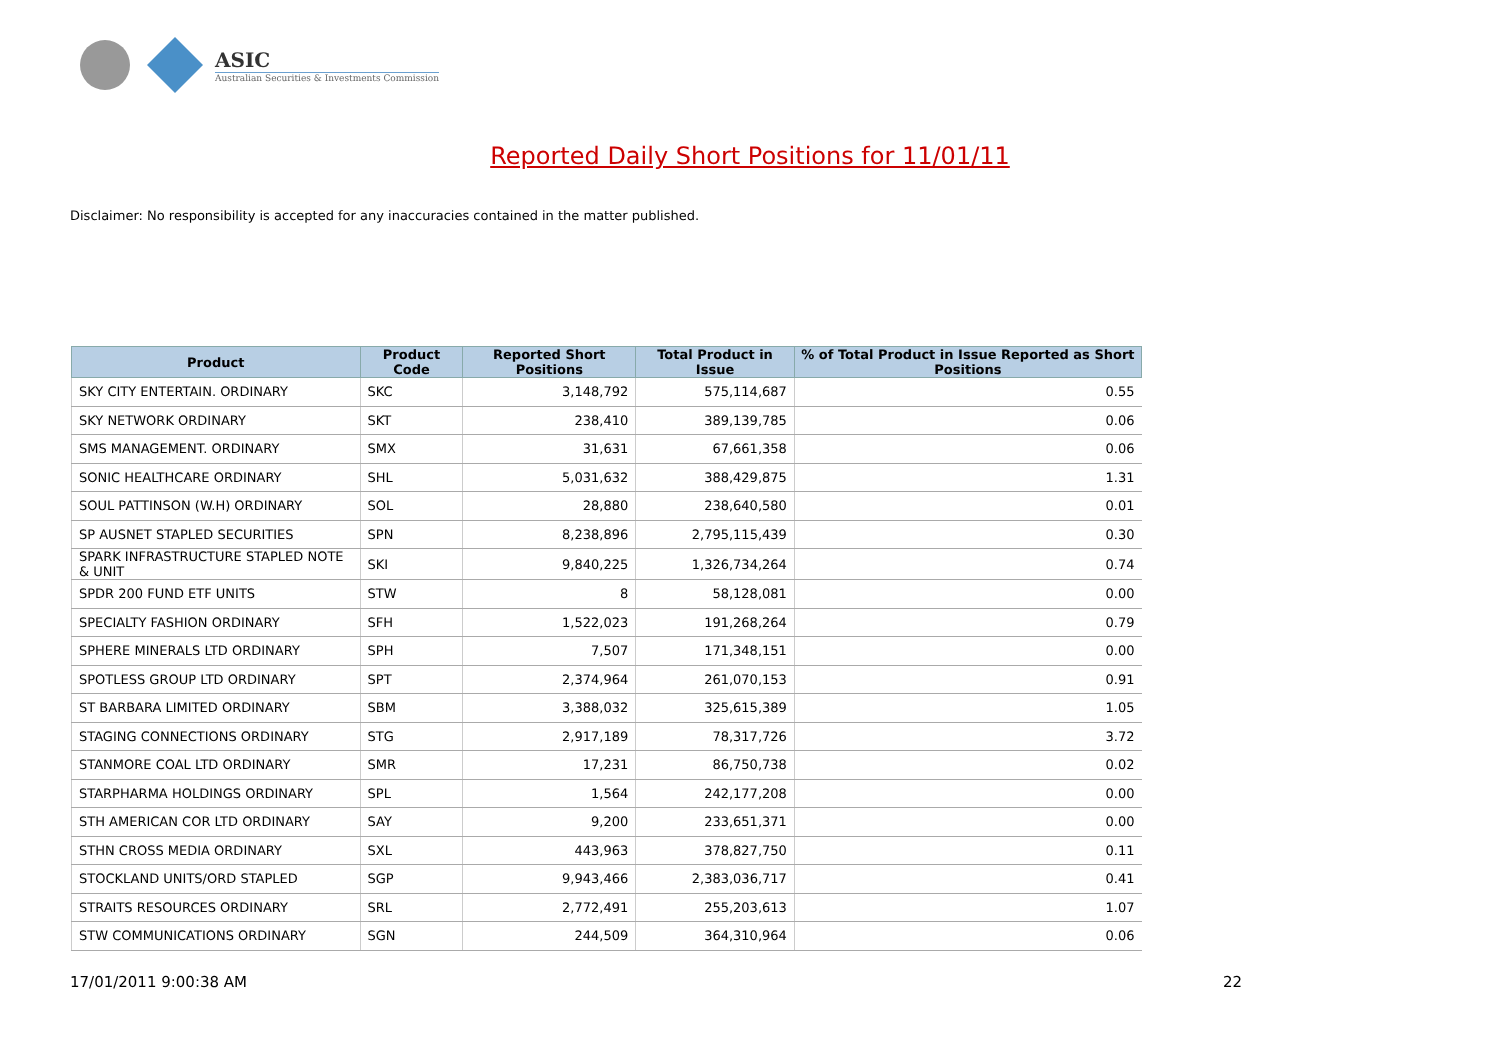ASIC
Australian Securities & Investments Commission
Reported Daily Short Positions for 11/01/11
Disclaimer: No responsibility is accepted for any inaccuracies contained in the matter published.
| Product | Product Code | Reported Short Positions | Total Product in Issue | % of Total Product in Issue Reported as Short Positions |
| --- | --- | --- | --- | --- |
| SKY CITY ENTERTAIN. ORDINARY | SKC | 3,148,792 | 575,114,687 | 0.55 |
| SKY NETWORK ORDINARY | SKT | 238,410 | 389,139,785 | 0.06 |
| SMS MANAGEMENT. ORDINARY | SMX | 31,631 | 67,661,358 | 0.06 |
| SONIC HEALTHCARE ORDINARY | SHL | 5,031,632 | 388,429,875 | 1.31 |
| SOUL PATTINSON (W.H) ORDINARY | SOL | 28,880 | 238,640,580 | 0.01 |
| SP AUSNET STAPLED SECURITIES | SPN | 8,238,896 | 2,795,115,439 | 0.30 |
| SPARK INFRASTRUCTURE STAPLED NOTE & UNIT | SKI | 9,840,225 | 1,326,734,264 | 0.74 |
| SPDR 200 FUND ETF UNITS | STW | 8 | 58,128,081 | 0.00 |
| SPECIALTY FASHION ORDINARY | SFH | 1,522,023 | 191,268,264 | 0.79 |
| SPHERE MINERALS LTD ORDINARY | SPH | 7,507 | 171,348,151 | 0.00 |
| SPOTLESS GROUP LTD ORDINARY | SPT | 2,374,964 | 261,070,153 | 0.91 |
| ST BARBARA LIMITED ORDINARY | SBM | 3,388,032 | 325,615,389 | 1.05 |
| STAGING CONNECTIONS ORDINARY | STG | 2,917,189 | 78,317,726 | 3.72 |
| STANMORE COAL LTD ORDINARY | SMR | 17,231 | 86,750,738 | 0.02 |
| STARPHARMA HOLDINGS ORDINARY | SPL | 1,564 | 242,177,208 | 0.00 |
| STH AMERICAN COR LTD ORDINARY | SAY | 9,200 | 233,651,371 | 0.00 |
| STHN CROSS MEDIA ORDINARY | SXL | 443,963 | 378,827,750 | 0.11 |
| STOCKLAND UNITS/ORD STAPLED | SGP | 9,943,466 | 2,383,036,717 | 0.41 |
| STRAITS RESOURCES ORDINARY | SRL | 2,772,491 | 255,203,613 | 1.07 |
| STW COMMUNICATIONS ORDINARY | SGN | 244,509 | 364,310,964 | 0.06 |
17/01/2011 9:00:38 AM 22